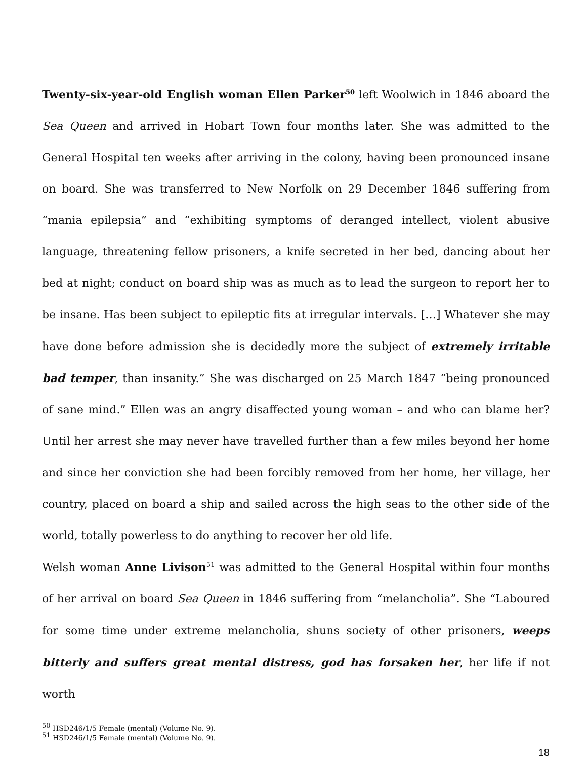Twenty-six-year-old English woman Ellen Parker<sup>50</sup> left Woolwich in 1846 aboard the Sea Queen and arrived in Hobart Town four months later. She was admitted to the General Hospital ten weeks after arriving in the colony, having been pronounced insane on board. She was transferred to New Norfolk on 29 December 1846 suffering from “mania epilepsia” and “exhibiting symptoms of deranged intellect, violent abusive language, threatening fellow prisoners, a knife secreted in her bed, dancing about her bed at night; conduct on board ship was as much as to lead the surgeon to report her to be insane. Has been subject to epileptic fits at irregular intervals. […] Whatever she may have done before admission she is decidedly more the subject of extremely irritable bad temper, than insanity.” She was discharged on 25 March 1847 “being pronounced of sane mind.” Ellen was an angry disaffected young woman – and who can blame her? Until her arrest she may never have travelled further than a few miles beyond her home and since her conviction she had been forcibly removed from her home, her village, her country, placed on board a ship and sailed across the high seas to the other side of the world, totally powerless to do anything to recover her old life.
Welsh woman Anne Livison<sup>51</sup> was admitted to the General Hospital within four months of her arrival on board Sea Queen in 1846 suffering from “melancholia”. She “Laboured for some time under extreme melancholia, shuns society of other prisoners, weeps bitterly and suffers great mental distress, god has forsaken her, her life if not worth
<sup>50</sup> HSD246/1/5 Female (mental) (Volume No. 9).
<sup>51</sup> HSD246/1/5 Female (mental) (Volume No. 9).
18